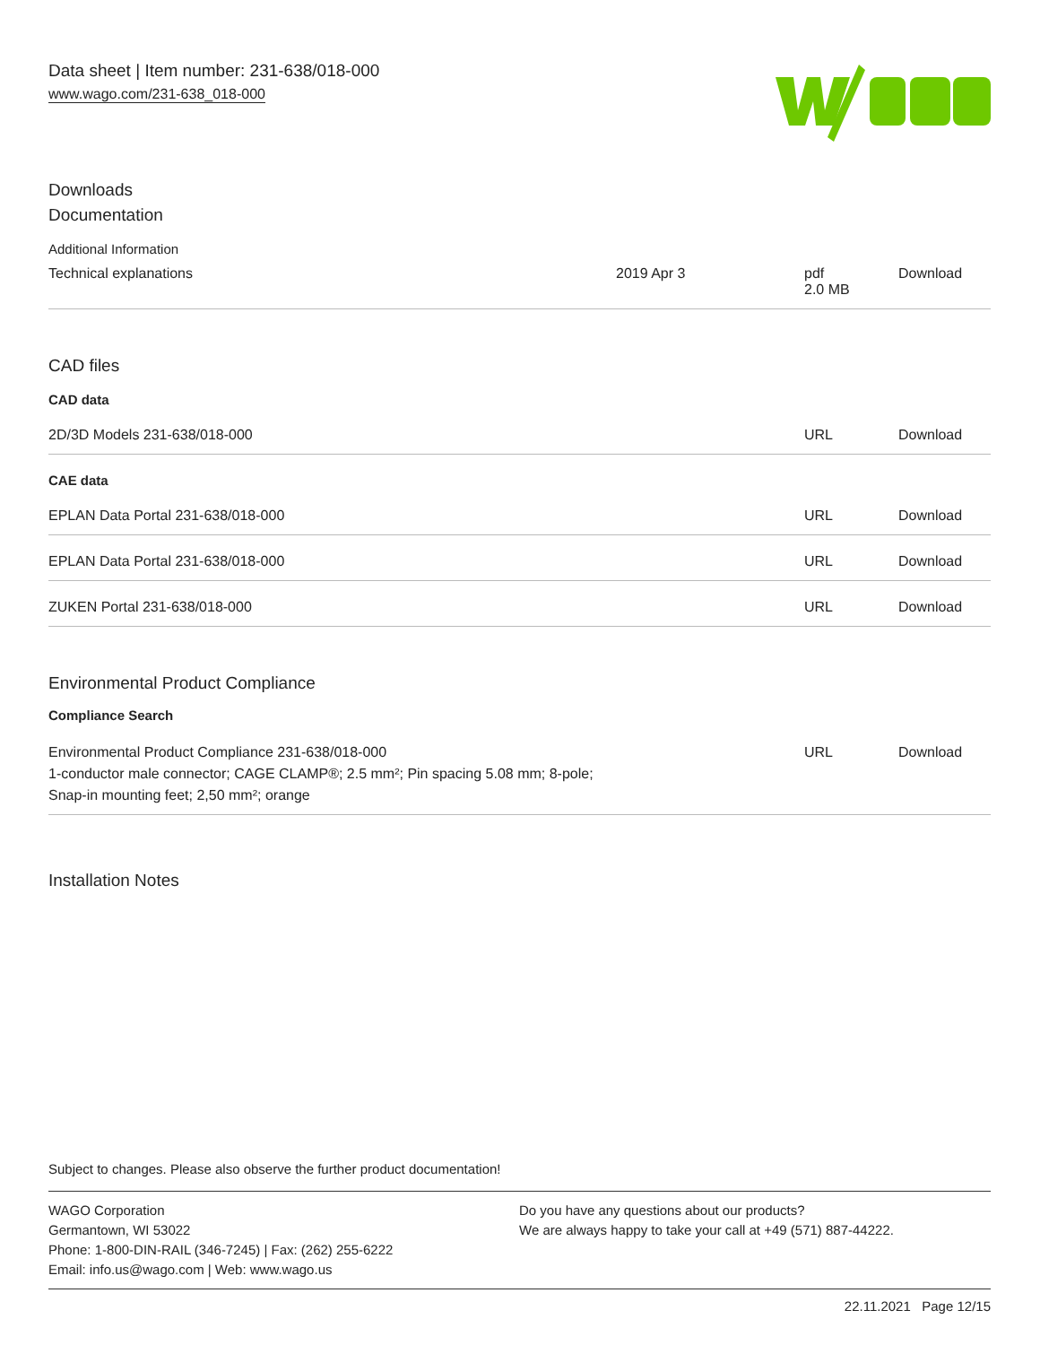Data sheet | Item number: 231-638/018-000
www.wago.com/231-638_018-000
Downloads
Documentation
Additional Information
| Technical explanations | 2019 Apr 3 | pdf 2.0 MB | Download |
CAD files
CAD data
| 2D/3D Models 231-638/018-000 | URL | Download |
CAE data
| EPLAN Data Portal 231-638/018-000 | URL | Download |
| EPLAN Data Portal 231-638/018-000 | URL | Download |
| ZUKEN Portal 231-638/018-000 | URL | Download |
Environmental Product Compliance
Compliance Search
| Environmental Product Compliance 231-638/018-000 1-conductor male connector; CAGE CLAMP®; 2.5 mm²; Pin spacing 5.08 mm; 8-pole; Snap-in mounting feet; 2,50 mm²; orange | URL | Download |
Installation Notes
Subject to changes. Please also observe the further product documentation!
WAGO Corporation
Germantown, WI 53022
Phone: 1-800-DIN-RAIL (346-7245) | Fax: (262) 255-6222
Email: info.us@wago.com | Web: www.wago.us
Do you have any questions about our products?
We are always happy to take your call at +49 (571) 887-44222.
22.11.2021 Page 12/15